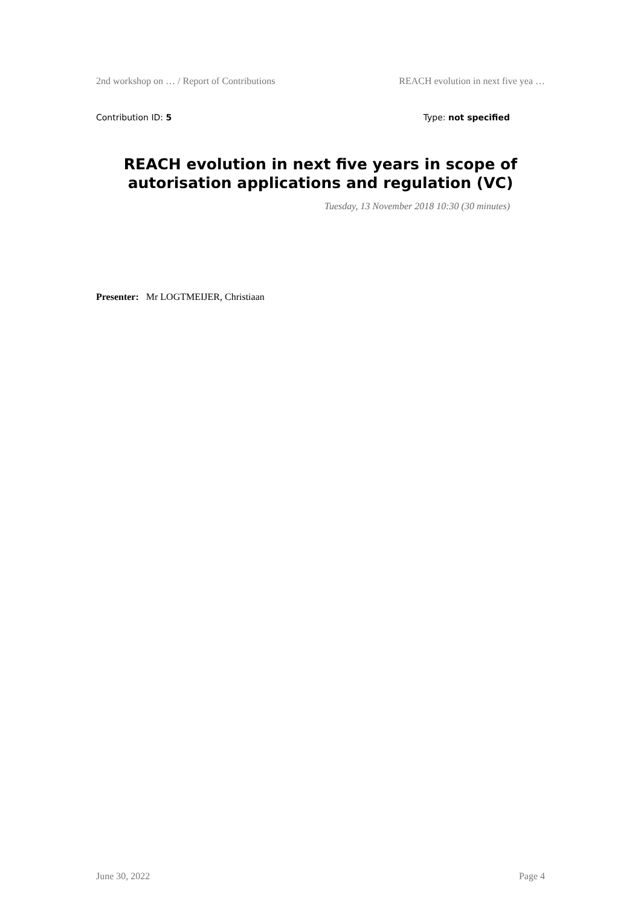2nd workshop on … / Report of Contributions REACH evolution in next five yea …
Contribution ID: 5 Type: not specified
REACH evolution in next five years in scope of autorisation applications and regulation (VC)
Tuesday, 13 November 2018 10:30 (30 minutes)
Presenter: Mr LOGTMEIJER, Christiaan
June 30, 2022 Page 4